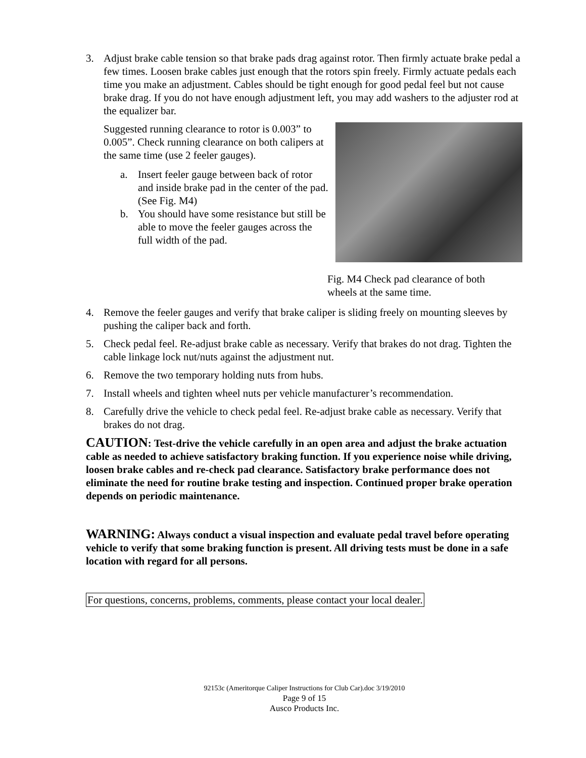3. Adjust brake cable tension so that brake pads drag against rotor. Then firmly actuate brake pedal a few times. Loosen brake cables just enough that the rotors spin freely. Firmly actuate pedals each time you make an adjustment. Cables should be tight enough for good pedal feel but not cause brake drag. If you do not have enough adjustment left, you may add washers to the adjuster rod at the equalizer bar.
Suggested running clearance to rotor is 0.003” to 0.005”. Check running clearance on both calipers at the same time (use 2 feeler gauges).
a. Insert feeler gauge between back of rotor and inside brake pad in the center of the pad. (See Fig. M4)
b. You should have some resistance but still be able to move the feeler gauges across the full width of the pad.
Fig. M4 Check pad clearance of both wheels at the same time.
4. Remove the feeler gauges and verify that brake caliper is sliding freely on mounting sleeves by pushing the caliper back and forth.
5. Check pedal feel. Re-adjust brake cable as necessary. Verify that brakes do not drag. Tighten the cable linkage lock nut/nuts against the adjustment nut.
6. Remove the two temporary holding nuts from hubs.
7. Install wheels and tighten wheel nuts per vehicle manufacturer’s recommendation.
8. Carefully drive the vehicle to check pedal feel. Re-adjust brake cable as necessary. Verify that brakes do not drag.
CAUTION: Test-drive the vehicle carefully in an open area and adjust the brake actuation cable as needed to achieve satisfactory braking function. If you experience noise while driving, loosen brake cables and re-check pad clearance. Satisfactory brake performance does not eliminate the need for routine brake testing and inspection. Continued proper brake operation depends on periodic maintenance.
WARNING: Always conduct a visual inspection and evaluate pedal travel before operating vehicle to verify that some braking function is present. All driving tests must be done in a safe location with regard for all persons.
For questions, concerns, problems, comments, please contact your local dealer.
92153c (Ameritorque Caliper Instructions for Club Car).doc 3/19/2010
Page 9 of 15
Ausco Products Inc.